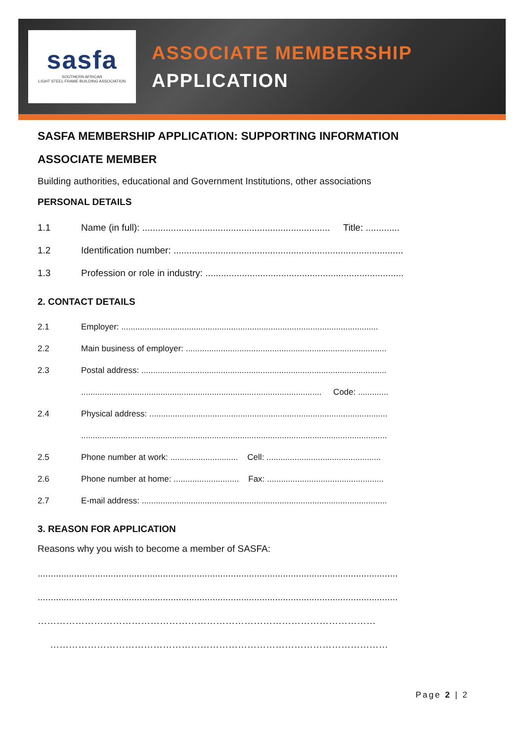sasfa
SOUTHERN AFRICAN
LIGHT STEEL FRAME BUILDING ASSOCIATION
ASSOCIATE MEMBERSHIP
APPLICATION
SASFA MEMBERSHIP APPLICATION: SUPPORTING INFORMATION
ASSOCIATE MEMBER
Building authorities, educational and Government Institutions, other associations
PERSONAL DETAILS
1.1 Name (in full): ........................................................................ Title: .............
1.2 Identification number: ........................................................................................
1.3 Profession or role in industry: ............................................................................
2. CONTACT DETAILS
2.1 Employer: ..............................................................................................................
2.2 Main business of employer: ......................................................................................
2.3 Postal address: .........................................................................................................
....................................................................................................... Code: .............
2.4 Physical address: ......................................................................................................
...................................................................................................................................
2.5 Phone number at work: ............................. Cell: .................................................
2.6 Phone number at home: ............................ Fax: ..................................................
2.7 E-mail address: .........................................................................................................
3. REASON FOR APPLICATION
Reasons why you wish to become a member of SASFA:
..........................................................................................................................................
..........................................................................................................................................
………………………………………………………………………………………………
………………………………………………………………………………………………
Page 2 | 2